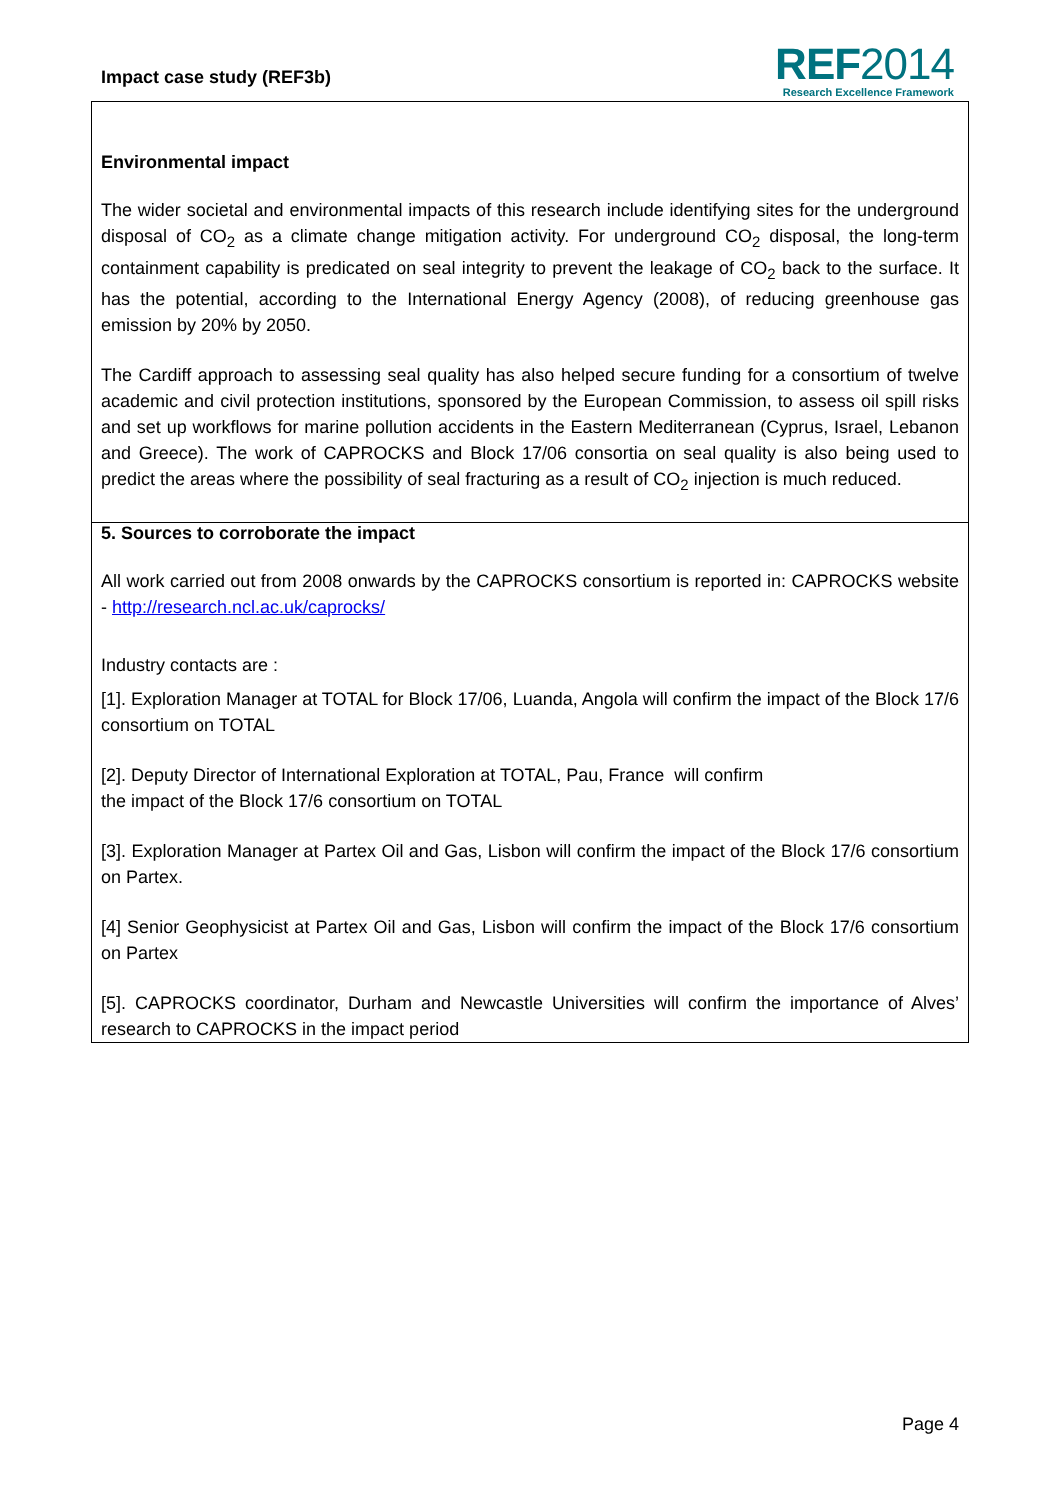Impact case study (REF3b)
REF2014
Research Excellence Framework
Environmental impact
The wider societal and environmental impacts of this research include identifying sites for the underground disposal of CO<sub>2</sub> as a climate change mitigation activity. For underground CO<sub>2</sub> disposal, the long-term containment capability is predicated on seal integrity to prevent the leakage of CO<sub>2</sub> back to the surface. It has the potential, according to the International Energy Agency (2008), of reducing greenhouse gas emission by 20% by 2050.
The Cardiff approach to assessing seal quality has also helped secure funding for a consortium of twelve academic and civil protection institutions, sponsored by the European Commission, to assess oil spill risks and set up workflows for marine pollution accidents in the Eastern Mediterranean (Cyprus, Israel, Lebanon and Greece). The work of CAPROCKS and Block 17/06 consortia on seal quality is also being used to predict the areas where the possibility of seal fracturing as a result of CO<sub>2</sub> injection is much reduced.
5. Sources to corroborate the impact
All work carried out from 2008 onwards by the CAPROCKS consortium is reported in: CAPROCKS website - http://research.ncl.ac.uk/caprocks/
Industry contacts are :
[1]. Exploration Manager at TOTAL for Block 17/06, Luanda, Angola will confirm the impact of the Block 17/6 consortium on TOTAL
[2]. Deputy Director of International Exploration at TOTAL, Pau, France will confirm
the impact of the Block 17/6 consortium on TOTAL
[3]. Exploration Manager at Partex Oil and Gas, Lisbon will confirm the impact of the Block 17/6 consortium on Partex.
[4] Senior Geophysicist at Partex Oil and Gas, Lisbon will confirm the impact of the Block 17/6 consortium on Partex
[5]. CAPROCKS coordinator, Durham and Newcastle Universities will confirm the importance of Alves’ research to CAPROCKS in the impact period
Page 4